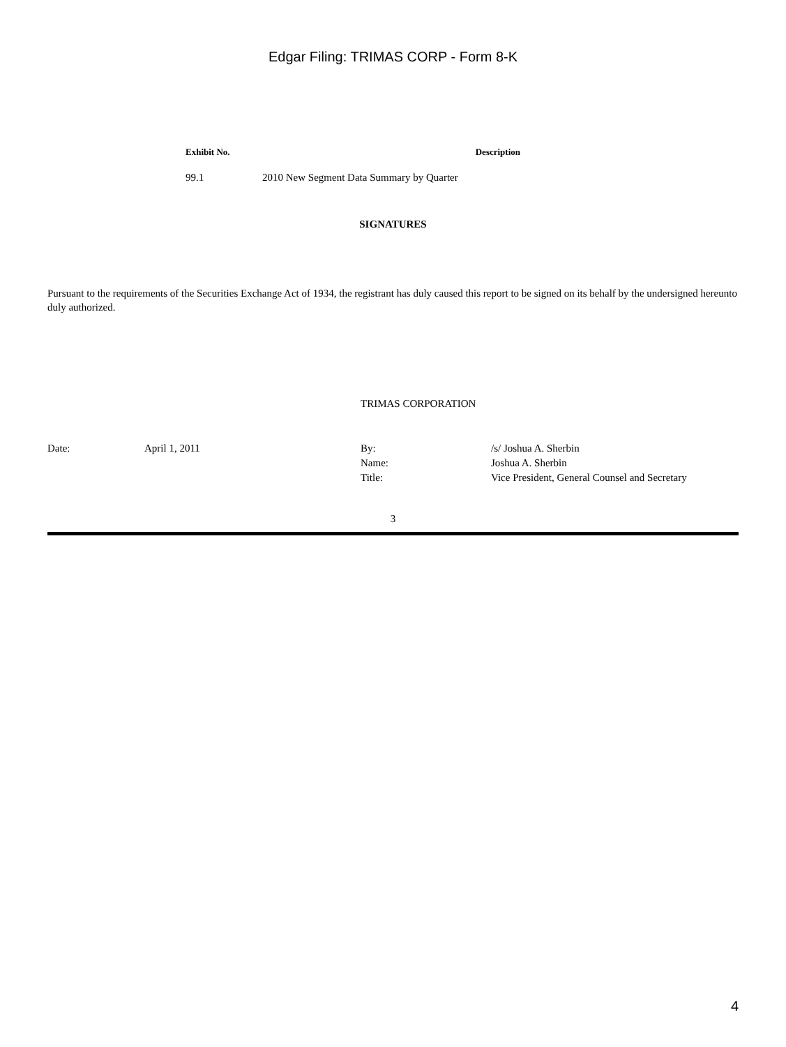Edgar Filing: TRIMAS CORP - Form 8-K
| Exhibit No. | Description |
| --- | --- |
| 99.1 | 2010 New Segment Data Summary by Quarter |
SIGNATURES
Pursuant to the requirements of the Securities Exchange Act of 1934, the registrant has duly caused this report to be signed on its behalf by the undersigned hereunto duly authorized.
TRIMAS CORPORATION
| Date: | April 1, 2011 | By: | /s/ Joshua A. Sherbin |
| | | Name: | Joshua A. Sherbin |
| | | Title: | Vice President, General Counsel and Secretary |
3
4